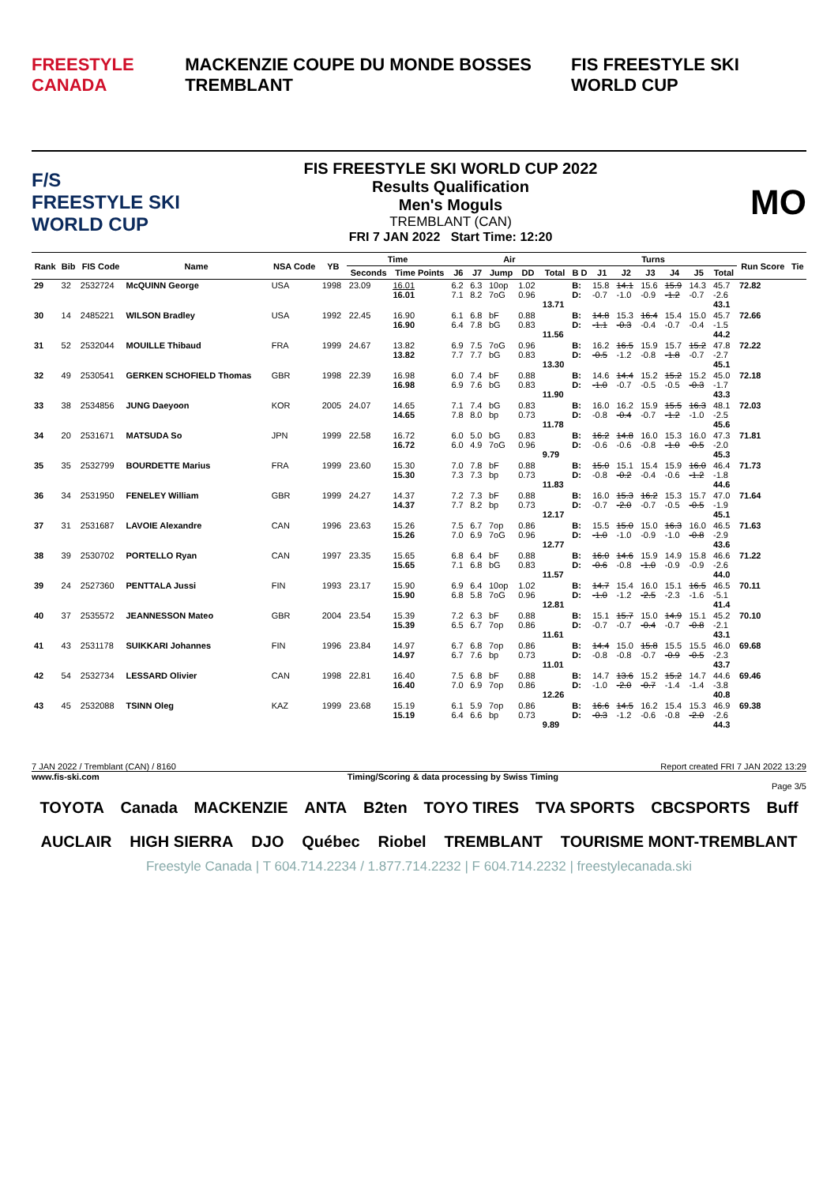FREESTYLE CANADA MACKENZIE COUPE DU MONDE BOSSES TREMBLANT FIS FREESTYLE SKI WORLD CUP
F/S
FREESTYLE SKI WORLD CUP
FIS FREESTYLE SKI WORLD CUP 2022
Results Qualification
Men's Moguls
TREMBLANT (CAN)
FRI 7 JAN 2022 Start Time: 12:20
MO
| Rank | Bib | FIS Code | Name | NSA Code | YB | Time | | Air | | | | | Turns | | | | | | | Run Score | Tie |
| --- | --- | --- | --- | --- | --- | --- | --- | --- | --- | --- | --- | --- | --- | --- | --- | --- | --- | --- | --- | --- | --- |
| | | | | | | Seconds | Time Points | J6 | J7 | Jump | DD | Total | B D | J1 | J2 | J3 | J4 | J5 | Total | | |
| 29 | 32 | 2532724 | McQUINN George | USA | 1998 | 23.09 | 16.01 16.01 | 6.2 7.1 | 6.3 8.2 | 10op 7oG | 1.02 0.96 | 13.71 | B: D: | 15.8 -0.7 | 14.1 -1.0 | 15.6 -0.9 | 15.9 -1.2 | 14.3 -0.7 | 45.7 -2.6 43.1 | 72.82 | |
| 30 | 14 | 2485221 | WILSON Bradley | USA | 1992 | 22.45 | 16.90 16.90 | 6.1 6.4 | 6.8 7.8 | bF bG | 0.88 0.83 | 11.56 | B: D: | 14.8 -1.1 | 15.3 -0.3 | 16.4 -0.4 | 15.4 -0.7 | 15.0 -0.4 | 45.7 -1.5 44.2 | 72.66 | |
| 31 | 52 | 2532044 | MOUILLE Thibaud | FRA | 1999 | 24.67 | 13.82 13.82 | 6.9 7.7 | 7.5 7.7 | 7oG bG | 0.96 0.83 | 13.30 | B: D: | 16.2 -0.5 | 16.5 -1.2 | 15.9 -0.8 | 15.7 -1.8 | 15.2 -0.7 | 47.8 -2.7 45.1 | 72.22 | |
| 32 | 49 | 2530541 | GERKEN SCHOFIELD Thomas | GBR | 1998 | 22.39 | 16.98 16.98 | 6.0 6.9 | 7.4 7.6 | bF bG | 0.88 0.83 | 11.90 | B: D: | 14.6 -1.0 | 14.4 -0.7 | 15.2 -0.5 | 15.2 -0.5 | 15.2 -0.3 | 45.0 -1.7 43.3 | 72.18 | |
| 33 | 38 | 2534856 | JUNG Daeyoon | KOR | 2005 | 24.07 | 14.65 14.65 | 7.1 7.8 | 7.4 8.0 | bG bp | 0.83 0.73 | 11.78 | B: D: | 16.0 -0.8 | 16.2 -0.4 | 15.9 -0.7 | 15.5 -1.2 | 16.3 -1.0 | 48.1 -2.5 45.6 | 72.03 | |
| 34 | 20 | 2531671 | MATSUDA So | JPN | 1999 | 22.58 | 16.72 16.72 | 6.0 6.0 | 5.0 4.9 | bG 7oG | 0.83 0.96 | 9.79 | B: D: | 16.2 -0.6 | 14.8 -0.6 | 16.0 -0.8 | 15.3 -1.0 | 16.0 -0.5 | 47.3 -2.0 45.3 | 71.81 | |
| 35 | 35 | 2532799 | BOURDETTE Marius | FRA | 1999 | 23.60 | 15.30 15.30 | 7.0 7.3 | 7.8 7.3 | bF bp | 0.88 0.73 | 11.83 | B: D: | 15.0 -0.8 | 15.1 -0.2 | 15.4 -0.4 | 15.9 -0.6 | 16.0 -1.2 | 46.4 -1.8 44.6 | 71.73 | |
| 36 | 34 | 2531950 | FENELEY William | GBR | 1999 | 24.27 | 14.37 14.37 | 7.2 7.7 | 7.3 8.2 | bF bp | 0.88 0.73 | 12.17 | B: D: | 16.0 -0.7 | 15.3 -2.0 | 16.2 -0.7 | 15.3 -0.5 | 15.7 -0.5 | 47.0 -1.9 45.1 | 71.64 | |
| 37 | 31 | 2531687 | LAVOIE Alexandre | CAN | 1996 | 23.63 | 15.26 15.26 | 7.5 7.0 | 6.7 6.9 | 7op 7oG | 0.86 0.96 | 12.77 | B: D: | 15.5 -1.0 | 15.0 -1.0 | 15.0 -0.9 | 16.3 -1.0 | 16.0 -0.8 | 46.5 -2.9 43.6 | 71.63 | |
| 38 | 39 | 2530702 | PORTELLO Ryan | CAN | 1997 | 23.35 | 15.65 15.65 | 6.8 7.1 | 6.4 6.8 | bF bG | 0.88 0.83 | 11.57 | B: D: | 16.0 -0.6 | 14.6 -0.8 | 15.9 -1.0 | 14.9 -0.9 | 15.8 -0.9 | 46.6 -2.6 44.0 | 71.22 | |
| 39 | 24 | 2527360 | PENTTALA Jussi | FIN | 1993 | 23.17 | 15.90 15.90 | 6.9 6.8 | 6.4 5.8 | 10op 7oG | 1.02 0.96 | 12.81 | B: D: | 14.7 -1.0 | 15.4 -1.2 | 16.0 -2.5 | 15.1 -2.3 | 16.5 -1.6 | 46.5 -5.1 41.4 | 70.11 | |
| 40 | 37 | 2535572 | JEANNESSON Mateo | GBR | 2004 | 23.54 | 15.39 15.39 | 7.2 6.5 | 6.3 6.7 | bF 7op | 0.88 0.86 | 11.61 | B: D: | 15.1 -0.7 | 15.7 -0.7 | 15.0 -0.4 | 14.9 -0.7 | 15.1 -0.8 | 45.2 -2.1 43.1 | 70.10 | |
| 41 | 43 | 2531178 | SUIKKARI Johannes | FIN | 1996 | 23.84 | 14.97 14.97 | 6.7 6.7 | 6.8 7.6 | 7op bp | 0.86 0.73 | 11.01 | B: D: | 14.4 -0.8 | 15.0 -0.8 | 15.8 -0.7 | 15.5 -0.9 | 15.5 -0.5 | 46.0 -2.3 43.7 | 69.68 | |
| 42 | 54 | 2532734 | LESSARD Olivier | CAN | 1998 | 22.81 | 16.40 16.40 | 7.5 7.0 | 6.8 6.9 | bF 7op | 0.88 0.86 | 12.26 | B: D: | 14.7 -1.0 | 13.6 -2.0 | 15.2 -0.7 | 15.2 -1.4 | 14.7 -1.4 | 44.6 -3.8 40.8 | 69.46 | |
| 43 | 45 | 2532088 | TSINN Oleg | KAZ | 1999 | 23.68 | 15.19 15.19 | 6.1 6.4 | 5.9 6.6 | 7op bp | 0.86 0.73 | 9.89 | B: D: | 16.6 -0.3 | 14.5 -1.2 | 16.2 -0.6 | 15.4 -0.8 | 15.3 -2.0 | 46.9 -2.6 44.3 | 69.38 | |
7 JAN 2022 / Tremblant (CAN) / 8160 Report created FRI 7 JAN 2022 13:29
www.fis-ski.com Timing/Scoring & data processing by Swiss Timing
Page 3/5
TOYOTA Canada MACKENZIE ANTA B2ten TOYO TIRES TVA SPORTS CBCSPORTS Buff
AUCLAIR HIGH SIERRA DJO Québec Riobel TREMBLANT TOURISME MONT-TREMBLANT
Freestyle Canada | T 604.714.2234 / 1.877.714.2232 | F 604.714.2232 | freestylecanada.ski